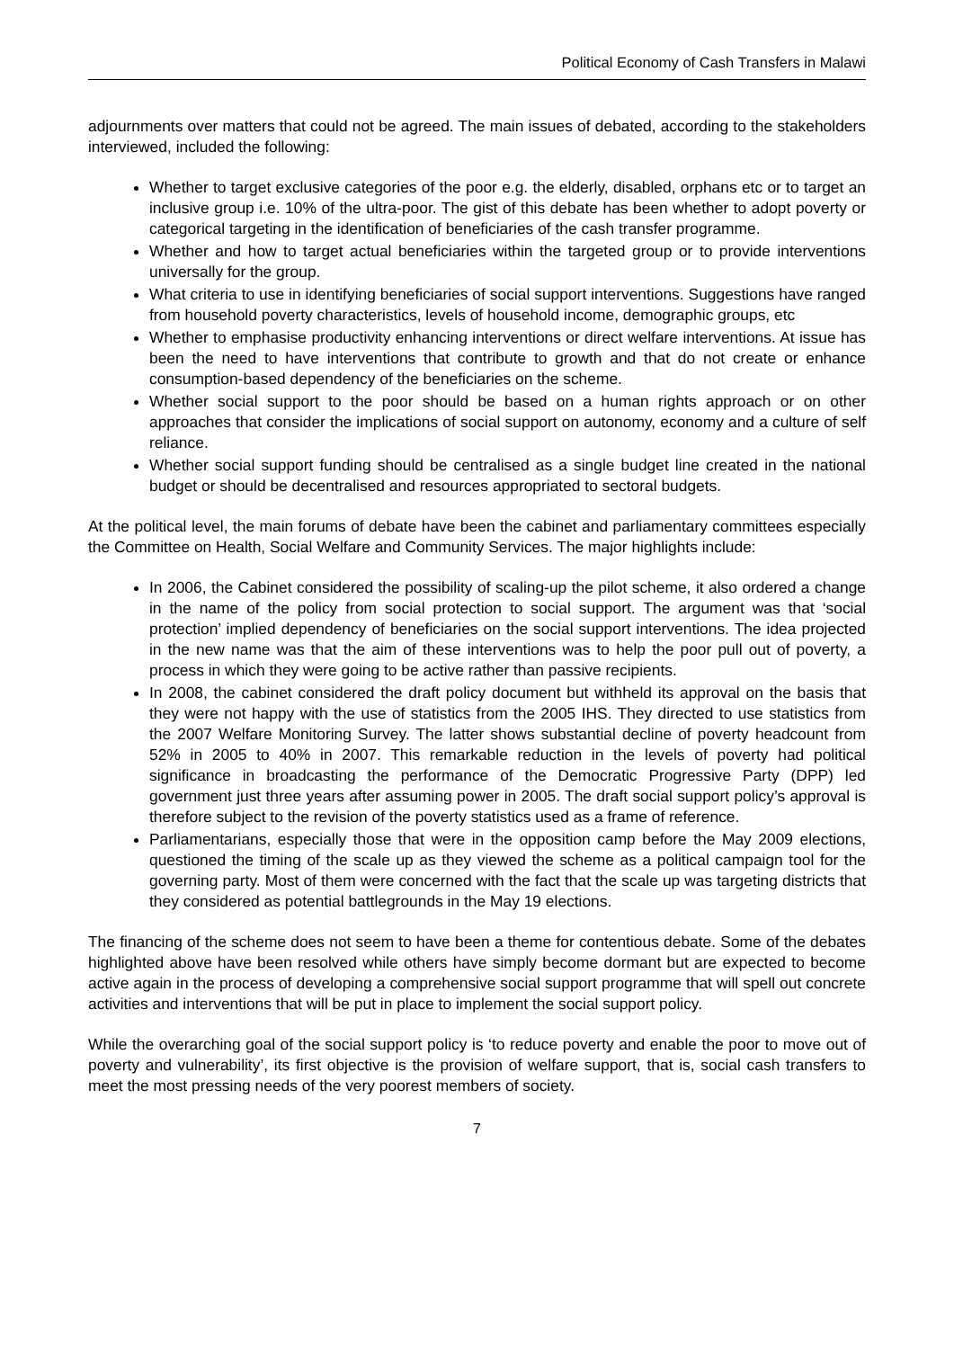Political Economy of Cash Transfers in Malawi
adjournments over matters that could not be agreed. The main issues of debated, according to the stakeholders interviewed, included the following:
Whether to target exclusive categories of the poor e.g. the elderly, disabled, orphans etc or to target an inclusive group i.e. 10% of the ultra-poor. The gist of this debate has been whether to adopt poverty or categorical targeting in the identification of beneficiaries of the cash transfer programme.
Whether and how to target actual beneficiaries within the targeted group or to provide interventions universally for the group.
What criteria to use in identifying beneficiaries of social support interventions. Suggestions have ranged from household poverty characteristics, levels of household income, demographic groups, etc
Whether to emphasise productivity enhancing interventions or direct welfare interventions. At issue has been the need to have interventions that contribute to growth and that do not create or enhance consumption-based dependency of the beneficiaries on the scheme.
Whether social support to the poor should be based on a human rights approach or on other approaches that consider the implications of social support on autonomy, economy and a culture of self reliance.
Whether social support funding should be centralised as a single budget line created in the national budget or should be decentralised and resources appropriated to sectoral budgets.
At the political level, the main forums of debate have been the cabinet and parliamentary committees especially the Committee on Health, Social Welfare and Community Services. The major highlights include:
In 2006, the Cabinet considered the possibility of scaling-up the pilot scheme, it also ordered a change in the name of the policy from social protection to social support. The argument was that ‘social protection’ implied dependency of beneficiaries on the social support interventions. The idea projected in the new name was that the aim of these interventions was to help the poor pull out of poverty, a process in which they were going to be active rather than passive recipients.
In 2008, the cabinet considered the draft policy document but withheld its approval on the basis that they were not happy with the use of statistics from the 2005 IHS. They directed to use statistics from the 2007 Welfare Monitoring Survey. The latter shows substantial decline of poverty headcount from 52% in 2005 to 40% in 2007. This remarkable reduction in the levels of poverty had political significance in broadcasting the performance of the Democratic Progressive Party (DPP) led government just three years after assuming power in 2005. The draft social support policy’s approval is therefore subject to the revision of the poverty statistics used as a frame of reference.
Parliamentarians, especially those that were in the opposition camp before the May 2009 elections, questioned the timing of the scale up as they viewed the scheme as a political campaign tool for the governing party. Most of them were concerned with the fact that the scale up was targeting districts that they considered as potential battlegrounds in the May 19 elections.
The financing of the scheme does not seem to have been a theme for contentious debate. Some of the debates highlighted above have been resolved while others have simply become dormant but are expected to become active again in the process of developing a comprehensive social support programme that will spell out concrete activities and interventions that will be put in place to implement the social support policy.
While the overarching goal of the social support policy is ‘to reduce poverty and enable the poor to move out of poverty and vulnerability’, its first objective is the provision of welfare support, that is, social cash transfers to meet the most pressing needs of the very poorest members of society.
7